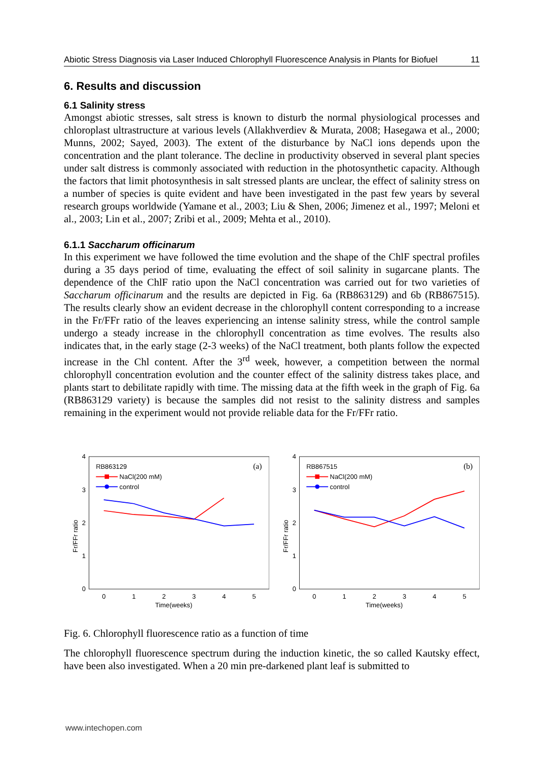Abiotic Stress Diagnosis via Laser Induced Chlorophyll Fluorescence Analysis in Plants for Biofuel 11
6. Results and discussion
6.1 Salinity stress
Amongst abiotic stresses, salt stress is known to disturb the normal physiological processes and chloroplast ultrastructure at various levels (Allakhverdiev & Murata, 2008; Hasegawa et al., 2000; Munns, 2002; Sayed, 2003). The extent of the disturbance by NaCl ions depends upon the concentration and the plant tolerance. The decline in productivity observed in several plant species under salt distress is commonly associated with reduction in the photosynthetic capacity. Although the factors that limit photosynthesis in salt stressed plants are unclear, the effect of salinity stress on a number of species is quite evident and have been investigated in the past few years by several research groups worldwide (Yamane et al., 2003; Liu & Shen, 2006; Jimenez et al., 1997; Meloni et al., 2003; Lin et al., 2007; Zribi et al., 2009; Mehta et al., 2010).
6.1.1 Saccharum officinarum
In this experiment we have followed the time evolution and the shape of the ChlF spectral profiles during a 35 days period of time, evaluating the effect of soil salinity in sugarcane plants. The dependence of the ChlF ratio upon the NaCl concentration was carried out for two varieties of Saccharum officinarum and the results are depicted in Fig. 6a (RB863129) and 6b (RB867515). The results clearly show an evident decrease in the chlorophyll content corresponding to a increase in the Fr/FFr ratio of the leaves experiencing an intense salinity stress, while the control sample undergo a steady increase in the chlorophyll concentration as time evolves. The results also indicates that, in the early stage (2-3 weeks) of the NaCl treatment, both plants follow the expected increase in the Chl content. After the 3<sup>rd</sup> week, however, a competition between the normal chlorophyll concentration evolution and the counter effect of the salinity distress takes place, and plants start to debilitate rapidly with time. The missing data at the fifth week in the graph of Fig. 6a (RB863129 variety) is because the samples did not resist to the salinity distress and samples remaining in the experiment would not provide reliable data for the Fr/FFr ratio.
4
3
2
1
0
Fr/FFr ratio
0
1
2
3
4
5
Time(weeks)
RB863129
(a)
NaCl(200 mM)
control
4
3
2
1
0
Fr/FFr ratio
0
1
2
3
4
5
Time(weeks)
RB867515
(b)
NaCl(200 mM)
control
Fig. 6. Chlorophyll fluorescence ratio as a function of time
The chlorophyll fluorescence spectrum during the induction kinetic, the so called Kautsky effect, have been also investigated. When a 20 min pre-darkened plant leaf is submitted to
www.intechopen.com